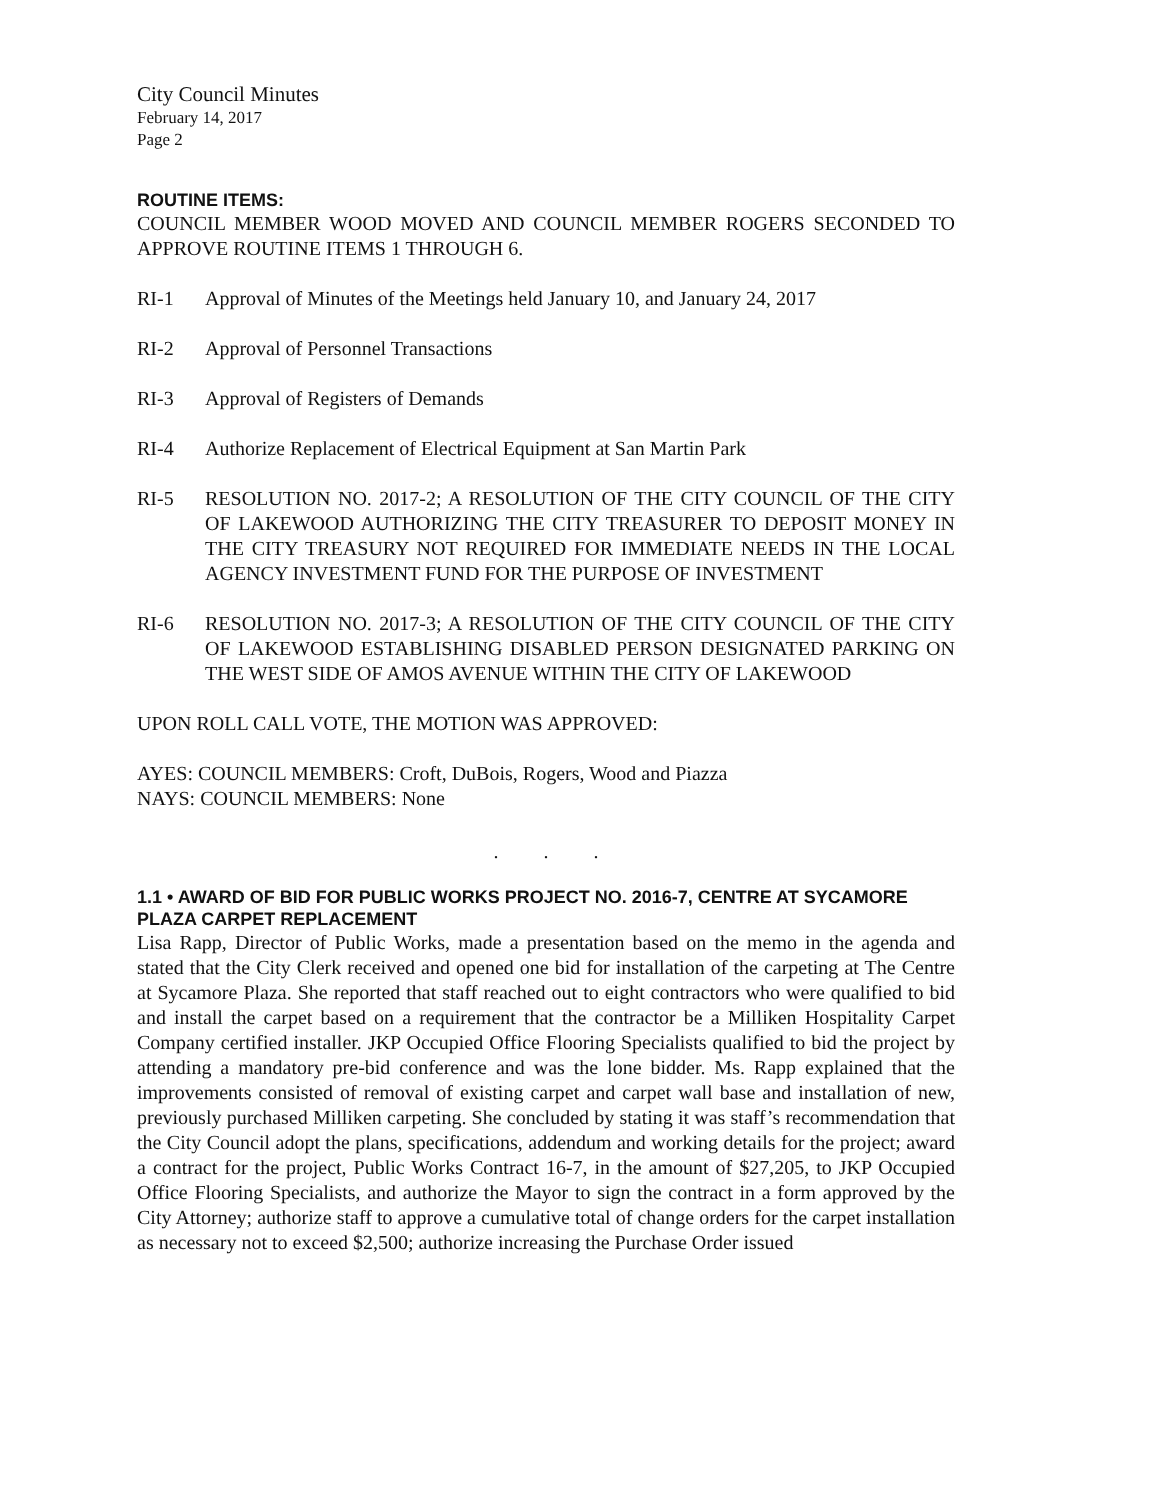City Council Minutes
February 14, 2017
Page 2
ROUTINE ITEMS:
COUNCIL MEMBER WOOD MOVED AND COUNCIL MEMBER ROGERS SECONDED TO APPROVE ROUTINE ITEMS 1 THROUGH 6.
RI-1 Approval of Minutes of the Meetings held January 10, and January 24, 2017
RI-2 Approval of Personnel Transactions
RI-3 Approval of Registers of Demands
RI-4 Authorize Replacement of Electrical Equipment at San Martin Park
RI-5 RESOLUTION NO. 2017-2; A RESOLUTION OF THE CITY COUNCIL OF THE CITY OF LAKEWOOD AUTHORIZING THE CITY TREASURER TO DEPOSIT MONEY IN THE CITY TREASURY NOT REQUIRED FOR IMMEDIATE NEEDS IN THE LOCAL AGENCY INVESTMENT FUND FOR THE PURPOSE OF INVESTMENT
RI-6 RESOLUTION NO. 2017-3; A RESOLUTION OF THE CITY COUNCIL OF THE CITY OF LAKEWOOD ESTABLISHING DISABLED PERSON DESIGNATED PARKING ON THE WEST SIDE OF AMOS AVENUE WITHIN THE CITY OF LAKEWOOD
UPON ROLL CALL VOTE, THE MOTION WAS APPROVED:
AYES: COUNCIL MEMBERS: Croft, DuBois, Rogers, Wood and Piazza
NAYS: COUNCIL MEMBERS: None
. . .
1.1 • AWARD OF BID FOR PUBLIC WORKS PROJECT NO. 2016-7, CENTRE AT SYCAMORE PLAZA CARPET REPLACEMENT
Lisa Rapp, Director of Public Works, made a presentation based on the memo in the agenda and stated that the City Clerk received and opened one bid for installation of the carpeting at The Centre at Sycamore Plaza. She reported that staff reached out to eight contractors who were qualified to bid and install the carpet based on a requirement that the contractor be a Milliken Hospitality Carpet Company certified installer. JKP Occupied Office Flooring Specialists qualified to bid the project by attending a mandatory pre-bid conference and was the lone bidder. Ms. Rapp explained that the improvements consisted of removal of existing carpet and carpet wall base and installation of new, previously purchased Milliken carpeting. She concluded by stating it was staff’s recommendation that the City Council adopt the plans, specifications, addendum and working details for the project; award a contract for the project, Public Works Contract 16-7, in the amount of $27,205, to JKP Occupied Office Flooring Specialists, and authorize the Mayor to sign the contract in a form approved by the City Attorney; authorize staff to approve a cumulative total of change orders for the carpet installation as necessary not to exceed $2,500; authorize increasing the Purchase Order issued